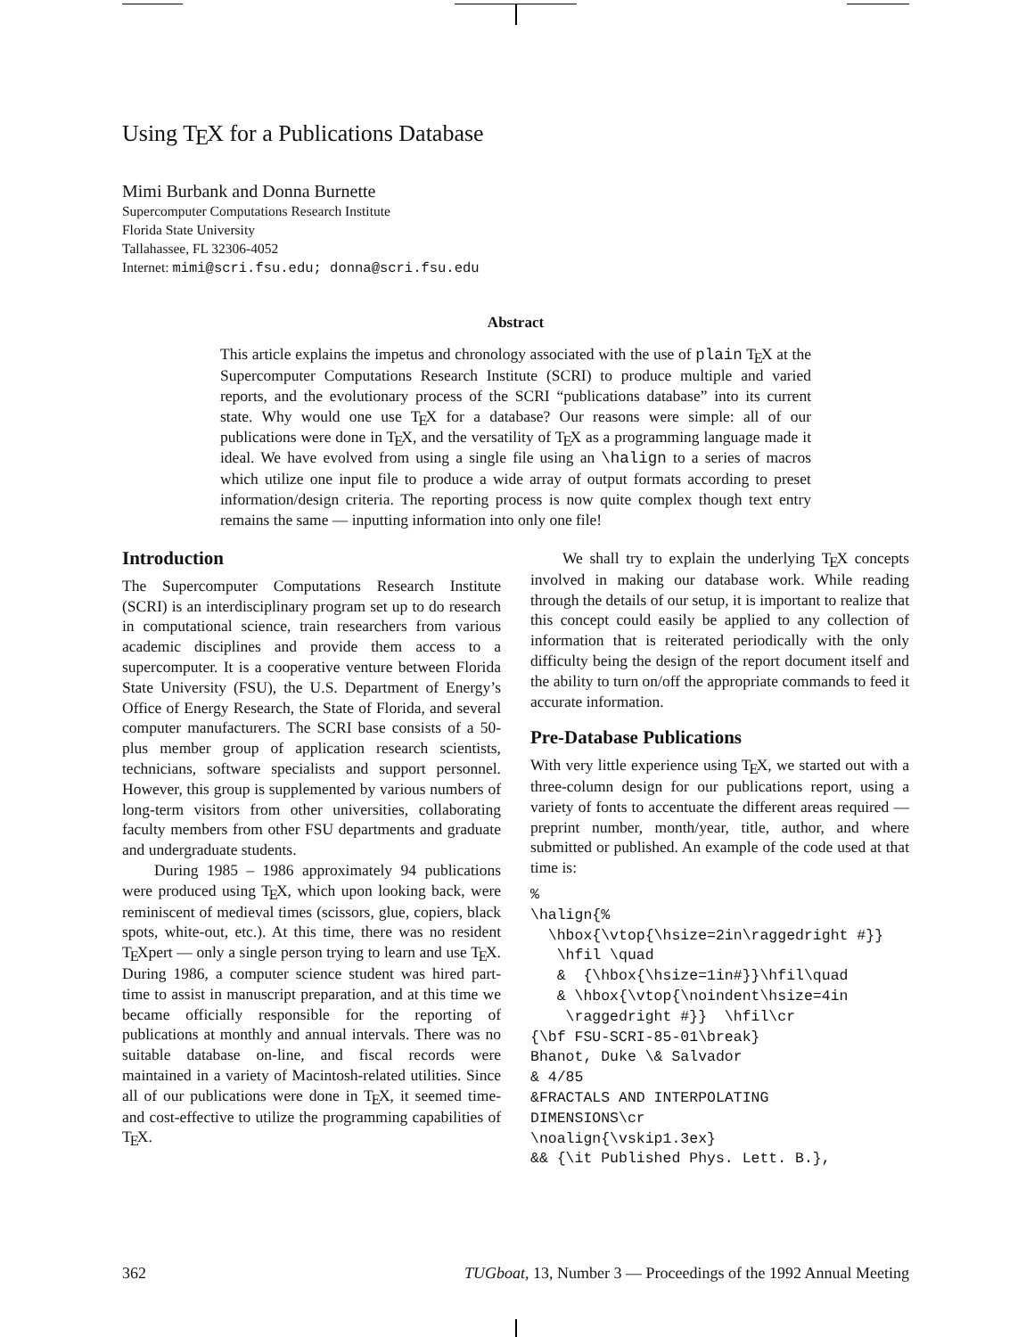Using TEX for a Publications Database
Mimi Burbank and Donna Burnette
Supercomputer Computations Research Institute
Florida State University
Tallahassee, FL 32306-4052
Internet: mimi@scri.fsu.edu; donna@scri.fsu.edu
Abstract
This article explains the impetus and chronology associated with the use of plain TEX at the Supercomputer Computations Research Institute (SCRI) to produce multiple and varied reports, and the evolutionary process of the SCRI “publications database” into its current state. Why would one use TEX for a database? Our reasons were simple: all of our publications were done in TEX, and the versatility of TEX as a programming language made it ideal. We have evolved from using a single file using an \halign to a series of macros which utilize one input file to produce a wide array of output formats according to preset information/design criteria. The reporting process is now quite complex though text entry remains the same — inputting information into only one file!
Introduction
The Supercomputer Computations Research Institute (SCRI) is an interdisciplinary program set up to do research in computational science, train researchers from various academic disciplines and provide them access to a supercomputer. It is a cooperative venture between Florida State University (FSU), the U.S. Department of Energy’s Office of Energy Research, the State of Florida, and several computer manufacturers. The SCRI base consists of a 50-plus member group of application research scientists, technicians, software specialists and support personnel. However, this group is supplemented by various numbers of long-term visitors from other universities, collaborating faculty members from other FSU departments and graduate and undergraduate students.
During 1985 – 1986 approximately 94 publications were produced using TEX, which upon looking back, were reminiscent of medieval times (scissors, glue, copiers, black spots, white-out, etc.). At this time, there was no resident TEXpert — only a single person trying to learn and use TEX. During 1986, a computer science student was hired part-time to assist in manuscript preparation, and at this time we became officially responsible for the reporting of publications at monthly and annual intervals. There was no suitable database on-line, and fiscal records were maintained in a variety of Macintosh-related utilities. Since all of our publications were done in TEX, it seemed time- and cost-effective to utilize the programming capabilities of TEX.
We shall try to explain the underlying TEX concepts involved in making our database work. While reading through the details of our setup, it is important to realize that this concept could easily be applied to any collection of information that is reiterated periodically with the only difficulty being the design of the report document itself and the ability to turn on/off the appropriate commands to feed it accurate information.
Pre-Database Publications
With very little experience using TEX, we started out with a three-column design for our publications report, using a variety of fonts to accentuate the different areas required — preprint number, month/year, title, author, and where submitted or published. An example of the code used at that time is:
%
\halign{%
  \hbox{\vtop{\hsize=2in\raggedright #}}
   \hfil \quad
   &  {\hbox{\hsize=1in#}}\hfil\quad
   & \hbox{\vtop{\noindent\hsize=4in
    \raggedright #}}  \hfil\cr
{\bf FSU-SCRI-85-01\break}
Bhanot, Duke \& Salvador
& 4/85
&FRACTALS AND INTERPOLATING
DIMENSIONS\cr
\noalign{\vskip1.3ex}
&& {\it Published Phys. Lett. B.},
362 TUGboat, 13, Number 3 — Proceedings of the 1992 Annual Meeting